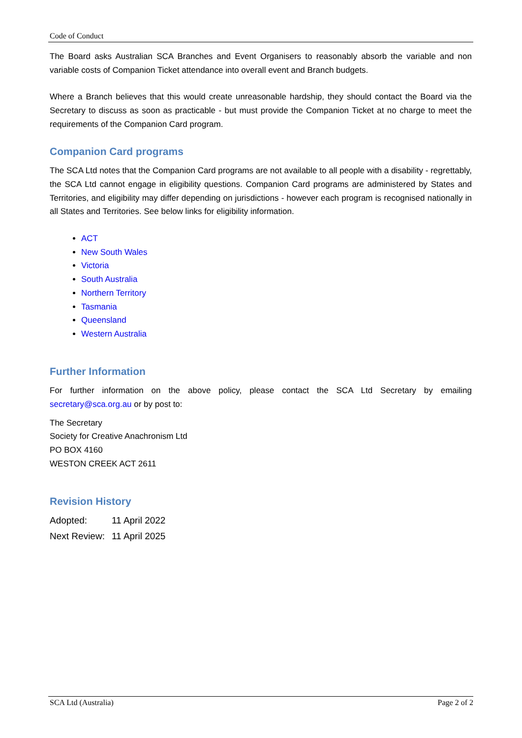Code of Conduct
The Board asks Australian SCA Branches and Event Organisers to reasonably absorb the variable and non variable costs of Companion Ticket attendance into overall event and Branch budgets.
Where a Branch believes that this would create unreasonable hardship, they should contact the Board via the Secretary to discuss as soon as practicable - but must provide the Companion Ticket at no charge to meet the requirements of the Companion Card program.
Companion Card programs
The SCA Ltd notes that the Companion Card programs are not available to all people with a disability - regrettably, the SCA Ltd cannot engage in eligibility questions. Companion Card programs are administered by States and Territories, and eligibility may differ depending on jurisdictions - however each program is recognised nationally in all States and Territories. See below links for eligibility information.
ACT
New South Wales
Victoria
South Australia
Northern Territory
Tasmania
Queensland
Western Australia
Further Information
For further information on the above policy, please contact the SCA Ltd Secretary by emailing secretary@sca.org.au or by post to:
The Secretary
Society for Creative Anachronism Ltd
PO BOX 4160
WESTON CREEK ACT 2611
Revision History
| Adopted: | 11 April 2022 |
| Next Review: | 11 April 2025 |
SCA Ltd (Australia) Page 2 of 2